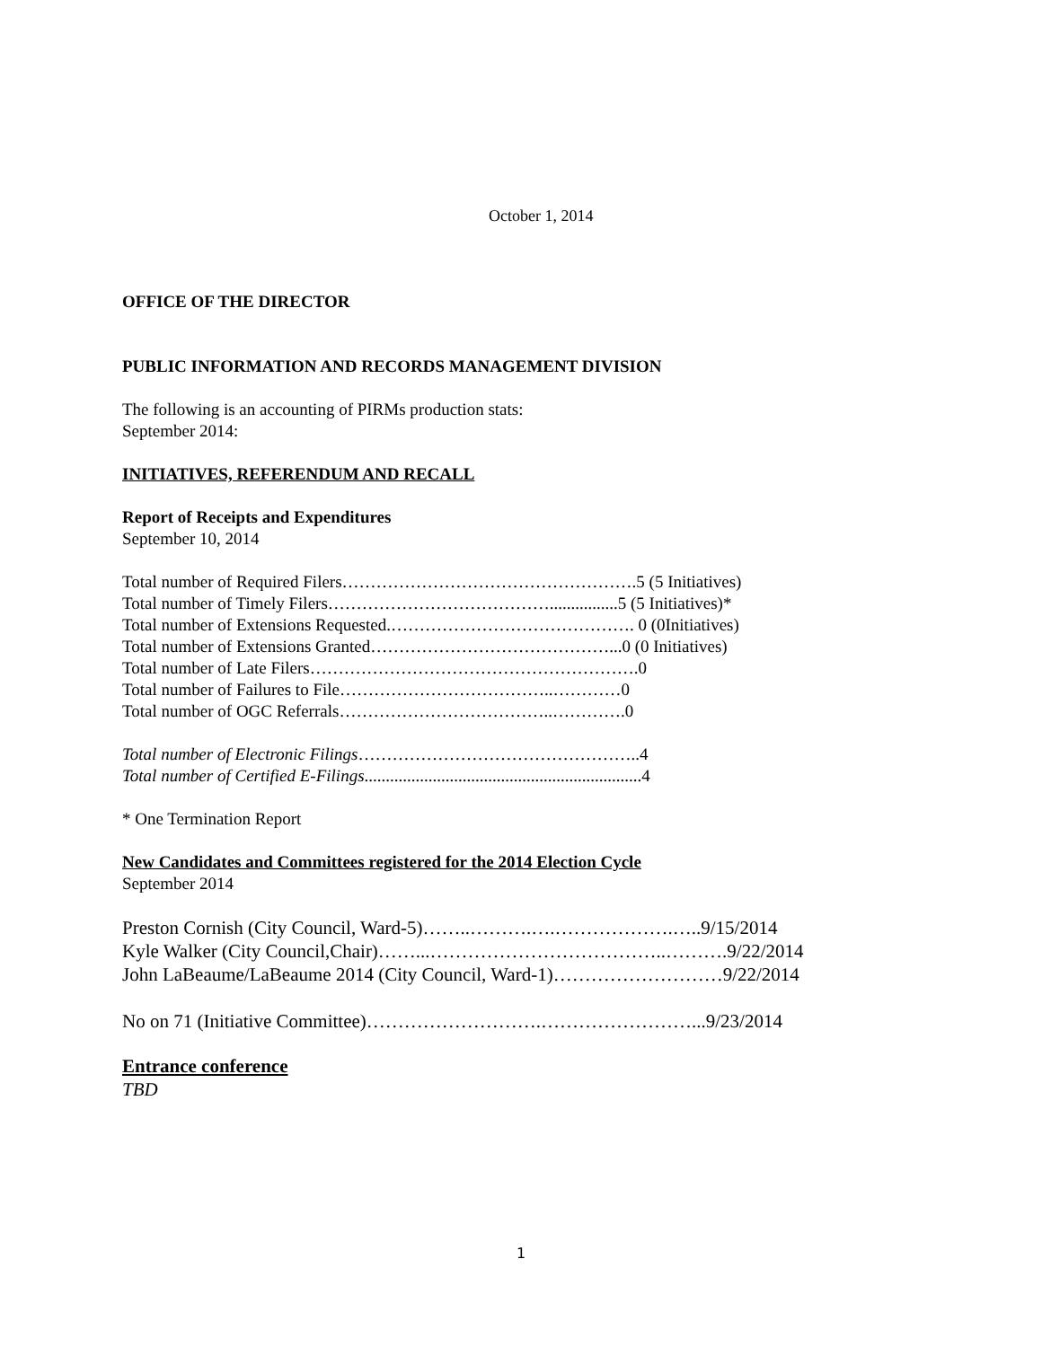October 1, 2014
OFFICE OF THE DIRECTOR
PUBLIC INFORMATION AND RECORDS MANAGEMENT DIVISION
The following is an accounting of PIRMs production stats:
September 2014:
INITIATIVES, REFERENDUM AND RECALL
Report of Receipts and Expenditures
September 10, 2014
Total number of Required Filers…………………………………………….5 (5 Initiatives)
Total number of Timely Filers…………………………………................5 (5 Initiatives)*
Total number of Extensions Requested.……………………………………. 0 (0Initiatives)
Total number of Extensions Granted……………………………………...0 (0 Initiatives)
Total number of Late Filers………………………………………………….0
Total number of Failures to File………………………………..…………0
Total number of OGC Referrals………………………………..………….0
Total number of Electronic Filings…………………………………………..4
Total number of Certified E-Filings.................................................................4
* One Termination Report
New Candidates and Committees registered for the 2014 Election Cycle
September 2014
Preston Cornish (City Council, Ward-5)……..……….….……………….…..9/15/2014
Kyle Walker (City Council,Chair)……...………………………………..……….9/22/2014
John LaBeaume/LaBeaume 2014 (City Council, Ward-1)………………………9/22/2014
No on 71 (Initiative Committee)……………………….……………………...9/23/2014
Entrance conference
TBD
1